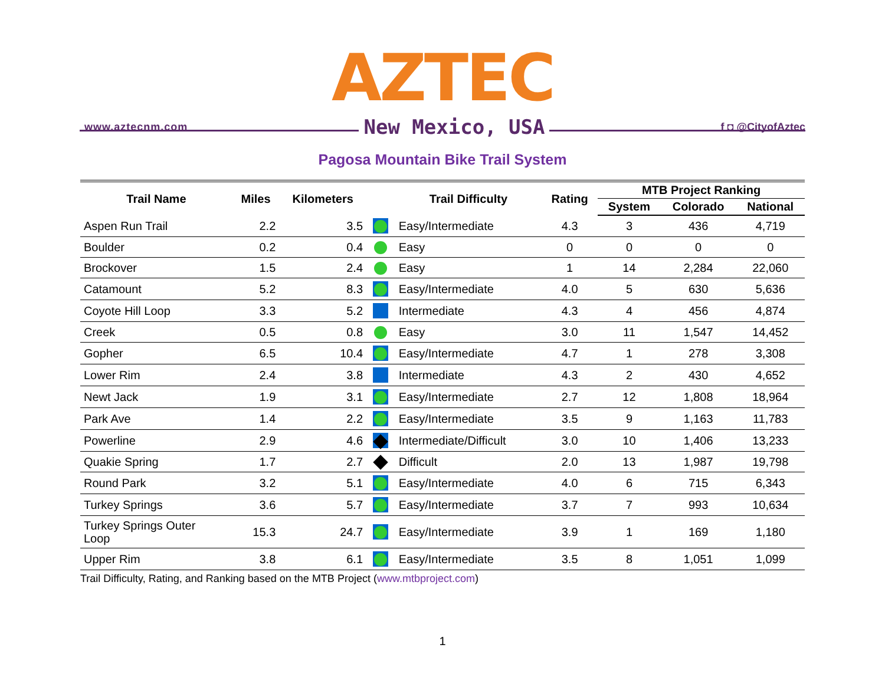AZTEC
www.aztecnm.com New Mexico, USA f ◘ @CityofAztec
Pagosa Mountain Bike Trail System
| Trail Name | Miles | Kilometers | | Trail Difficulty | Rating | MTB Project Ranking | | |
| --- | --- | --- | --- | --- | --- | --- | --- | --- |
| | | | | | | System | Colorado | National |
| Aspen Run Trail | 2.2 | 3.5 | | Easy/Intermediate | 4.3 | 3 | 436 | 4,719 |
| Boulder | 0.2 | 0.4 | | Easy | 0 | 0 | 0 | 0 |
| Brockover | 1.5 | 2.4 | | Easy | 1 | 14 | 2,284 | 22,060 |
| Catamount | 5.2 | 8.3 | | Easy/Intermediate | 4.0 | 5 | 630 | 5,636 |
| Coyote Hill Loop | 3.3 | 5.2 | | Intermediate | 4.3 | 4 | 456 | 4,874 |
| Creek | 0.5 | 0.8 | | Easy | 3.0 | 11 | 1,547 | 14,452 |
| Gopher | 6.5 | 10.4 | | Easy/Intermediate | 4.7 | 1 | 278 | 3,308 |
| Lower Rim | 2.4 | 3.8 | | Intermediate | 4.3 | 2 | 430 | 4,652 |
| Newt Jack | 1.9 | 3.1 | | Easy/Intermediate | 2.7 | 12 | 1,808 | 18,964 |
| Park Ave | 1.4 | 2.2 | | Easy/Intermediate | 3.5 | 9 | 1,163 | 11,783 |
| Powerline | 2.9 | 4.6 | | Intermediate/Difficult | 3.0 | 10 | 1,406 | 13,233 |
| Quakie Spring | 1.7 | 2.7 | | Difficult | 2.0 | 13 | 1,987 | 19,798 |
| Round Park | 3.2 | 5.1 | | Easy/Intermediate | 4.0 | 6 | 715 | 6,343 |
| Turkey Springs | 3.6 | 5.7 | | Easy/Intermediate | 3.7 | 7 | 993 | 10,634 |
| Turkey Springs Outer Loop | 15.3 | 24.7 | | Easy/Intermediate | 3.9 | 1 | 169 | 1,180 |
| Upper Rim | 3.8 | 6.1 | | Easy/Intermediate | 3.5 | 8 | 1,051 | 1,099 |
Trail Difficulty, Rating, and Ranking based on the MTB Project (www.mtbproject.com)
1